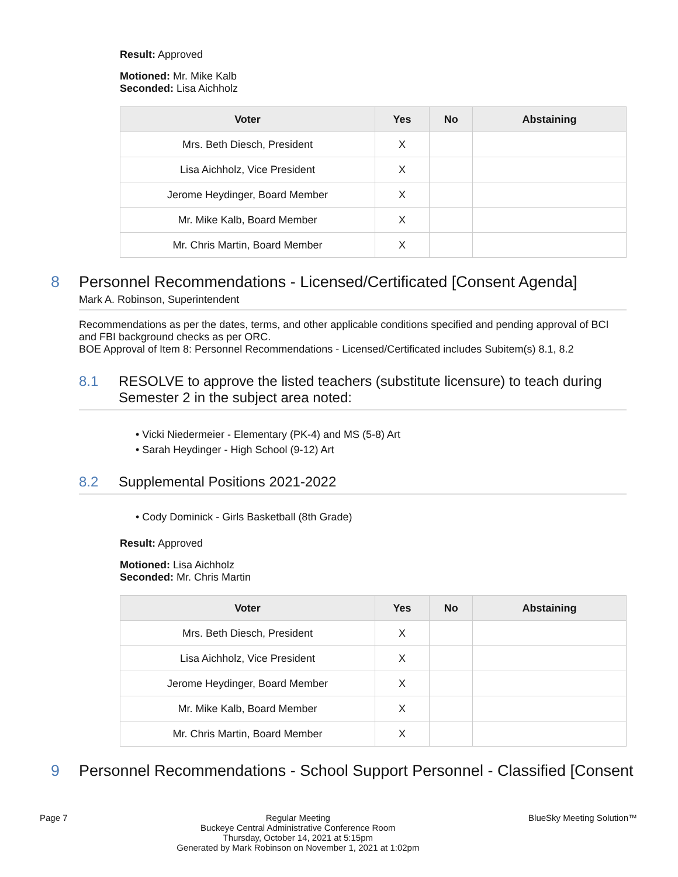Result: Approved
Motioned: Mr. Mike Kalb
Seconded: Lisa Aichholz
| Voter | Yes | No | Abstaining |
| --- | --- | --- | --- |
| Mrs. Beth Diesch, President | X | | |
| Lisa Aichholz, Vice President | X | | |
| Jerome Heydinger, Board Member | X | | |
| Mr. Mike Kalb, Board Member | X | | |
| Mr. Chris Martin, Board Member | X | | |
8 Personnel Recommendations - Licensed/Certificated [Consent Agenda]
Mark A. Robinson, Superintendent
Recommendations as per the dates, terms, and other applicable conditions specified and pending approval of BCI and FBI background checks as per ORC.
BOE Approval of Item 8: Personnel Recommendations - Licensed/Certificated includes Subitem(s) 8.1, 8.2
8.1 RESOLVE to approve the listed teachers (substitute licensure) to teach during Semester 2 in the subject area noted:
• Vicki Niedermeier - Elementary (PK-4) and MS (5-8) Art
• Sarah Heydinger - High School (9-12) Art
8.2 Supplemental Positions 2021-2022
• Cody Dominick - Girls Basketball (8th Grade)
Result: Approved
Motioned: Lisa Aichholz
Seconded: Mr. Chris Martin
| Voter | Yes | No | Abstaining |
| --- | --- | --- | --- |
| Mrs. Beth Diesch, President | X | | |
| Lisa Aichholz, Vice President | X | | |
| Jerome Heydinger, Board Member | X | | |
| Mr. Mike Kalb, Board Member | X | | |
| Mr. Chris Martin, Board Member | X | | |
9 Personnel Recommendations - School Support Personnel - Classified [Consent
Page 7 Regular Meeting
Buckeye Central Administrative Conference Room
Thursday, October 14, 2021 at 5:15pm
Generated by Mark Robinson on November 1, 2021 at 1:02pm BlueSky Meeting Solution™